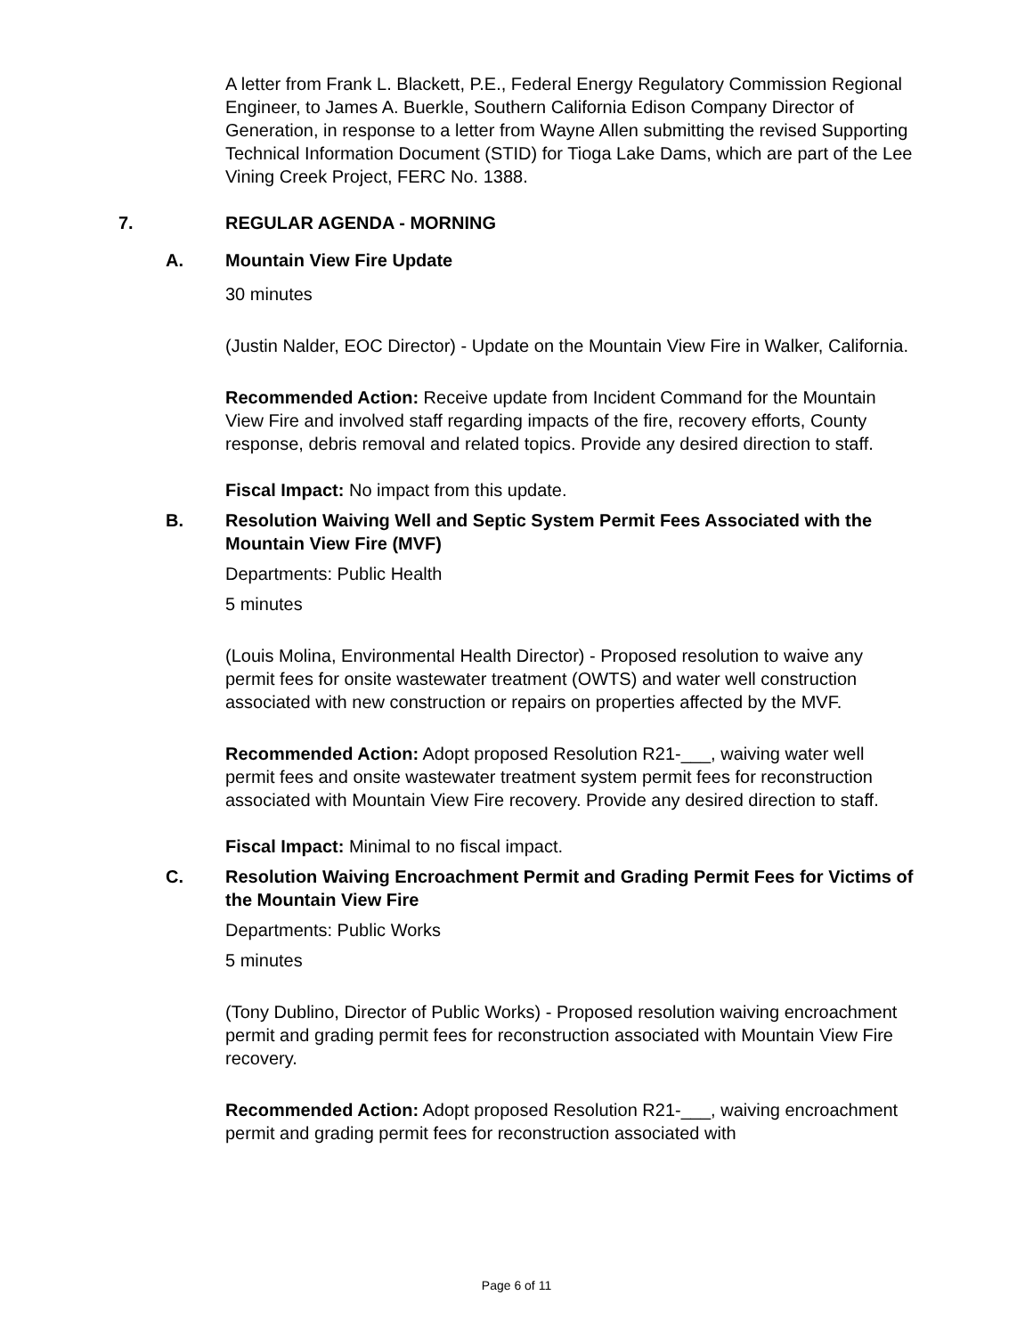A letter from Frank L. Blackett, P.E., Federal Energy Regulatory Commission Regional Engineer, to James A. Buerkle, Southern California Edison Company Director of Generation, in response to a letter from Wayne Allen submitting the revised Supporting Technical Information Document (STID) for Tioga Lake Dams, which are part of the Lee Vining Creek Project, FERC No. 1388.
7. REGULAR AGENDA - MORNING
A. Mountain View Fire Update
30 minutes
(Justin Nalder, EOC Director) - Update on the Mountain View Fire in Walker, California.
Recommended Action: Receive update from Incident Command for the Mountain View Fire and involved staff regarding impacts of the fire, recovery efforts, County response, debris removal and related topics. Provide any desired direction to staff.
Fiscal Impact: No impact from this update.
B. Resolution Waiving Well and Septic System Permit Fees Associated with the Mountain View Fire (MVF)
Departments: Public Health
5 minutes
(Louis Molina, Environmental Health Director) - Proposed resolution to waive any permit fees for onsite wastewater treatment (OWTS) and water well construction associated with new construction or repairs on properties affected by the MVF.
Recommended Action: Adopt proposed Resolution R21-___, waiving water well permit fees and onsite wastewater treatment system permit fees for reconstruction associated with Mountain View Fire recovery. Provide any desired direction to staff.
Fiscal Impact: Minimal to no fiscal impact.
C. Resolution Waiving Encroachment Permit and Grading Permit Fees for Victims of the Mountain View Fire
Departments: Public Works
5 minutes
(Tony Dublino, Director of Public Works) - Proposed resolution waiving encroachment permit and grading permit fees for reconstruction associated with Mountain View Fire recovery.
Recommended Action: Adopt proposed Resolution R21-___, waiving encroachment permit and grading permit fees for reconstruction associated with
Page 6 of 11